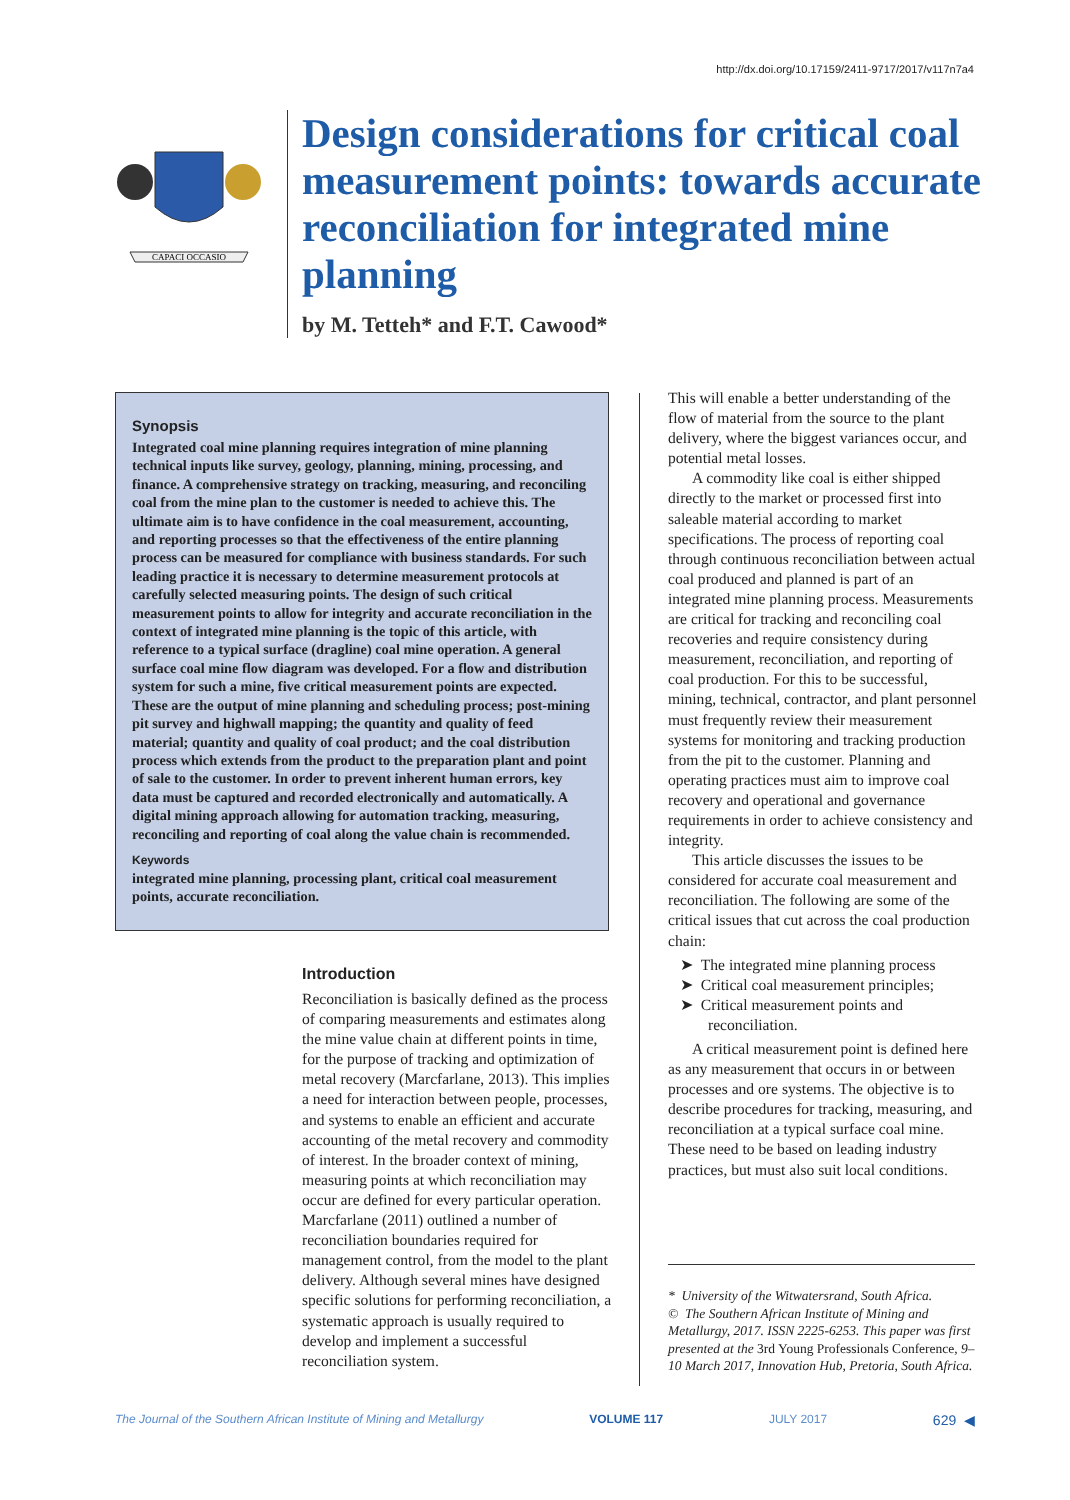http://dx.doi.org/10.17159/2411-9717/2017/v117n7a4
CAPACI OCCASIO
Design considerations for critical coal measurement points: towards accurate reconciliation for integrated mine planning
by M. Tetteh* and F.T. Cawood*
Synopsis
Integrated coal mine planning requires integration of mine planning technical inputs like survey, geology, planning, mining, processing, and finance. A comprehensive strategy on tracking, measuring, and reconciling coal from the mine plan to the customer is needed to achieve this. The ultimate aim is to have confidence in the coal measurement, accounting, and reporting processes so that the effectiveness of the entire planning process can be measured for compliance with business standards. For such leading practice it is necessary to determine measurement protocols at carefully selected measuring points. The design of such critical measurement points to allow for integrity and accurate reconciliation in the context of integrated mine planning is the topic of this article, with reference to a typical surface (dragline) coal mine operation. A general surface coal mine flow diagram was developed. For a flow and distribution system for such a mine, five critical measurement points are expected. These are the output of mine planning and scheduling process; post-mining pit survey and highwall mapping; the quantity and quality of feed material; quantity and quality of coal product; and the coal distribution process which extends from the product to the preparation plant and point of sale to the customer. In order to prevent inherent human errors, key data must be captured and recorded electronically and automatically. A digital mining approach allowing for automation tracking, measuring, reconciling and reporting of coal along the value chain is recommended.
Keywords
integrated mine planning, processing plant, critical coal measurement points, accurate reconciliation.
Introduction
Reconciliation is basically defined as the process of comparing measurements and estimates along the mine value chain at different points in time, for the purpose of tracking and optimization of metal recovery (Marcfarlane, 2013). This implies a need for interaction between people, processes, and systems to enable an efficient and accurate accounting of the metal recovery and commodity of interest. In the broader context of mining, measuring points at which reconciliation may occur are defined for every particular operation. Marcfarlane (2011) outlined a number of reconciliation boundaries required for management control, from the model to the plant delivery. Although several mines have designed specific solutions for performing reconciliation, a systematic approach is usually required to develop and implement a successful reconciliation system.
This will enable a better understanding of the flow of material from the source to the plant delivery, where the biggest variances occur, and potential metal losses.
A commodity like coal is either shipped directly to the market or processed first into saleable material according to market specifications. The process of reporting coal through continuous reconciliation between actual coal produced and planned is part of an integrated mine planning process. Measurements are critical for tracking and reconciling coal recoveries and require consistency during measurement, reconciliation, and reporting of coal production. For this to be successful, mining, technical, contractor, and plant personnel must frequently review their measurement systems for monitoring and tracking production from the pit to the customer. Planning and operating practices must aim to improve coal recovery and operational and governance requirements in order to achieve consistency and integrity.
This article discusses the issues to be considered for accurate coal measurement and reconciliation. The following are some of the critical issues that cut across the coal production chain:
➤ The integrated mine planning process
➤ Critical coal measurement principles;
➤ Critical measurement points and reconciliation.
A critical measurement point is defined here as any measurement that occurs in or between processes and ore systems. The objective is to describe procedures for tracking, measuring, and reconciliation at a typical surface coal mine. These need to be based on leading industry practices, but must also suit local conditions.
* University of the Witwatersrand, South Africa.
© The Southern African Institute of Mining and Metallurgy, 2017. ISSN 2225-6253. This paper was first presented at the 3rd Young Professionals Conference, 9–10 March 2017, Innovation Hub, Pretoria, South Africa.
The Journal of the Southern African Institute of Mining and Metallurgy VOLUME 117 JULY 2017 629 ◀